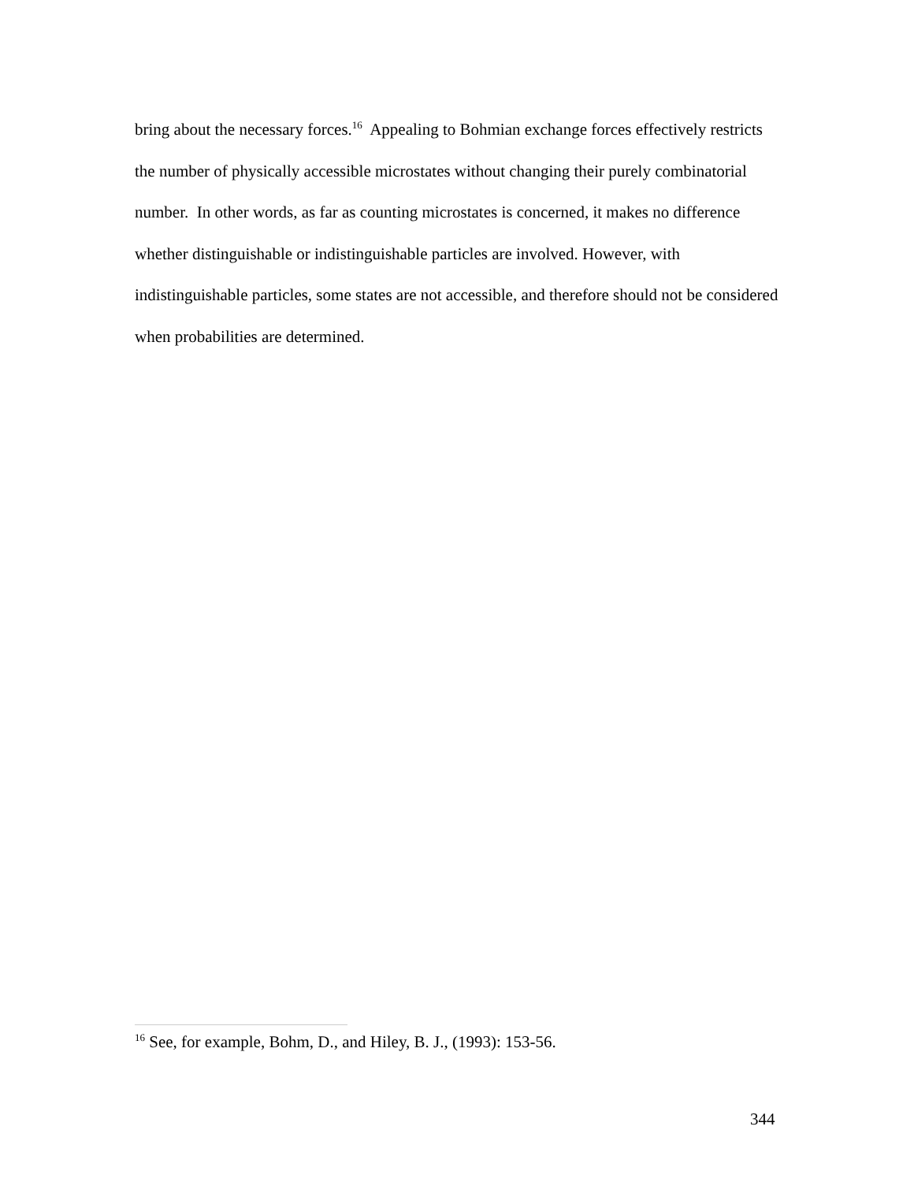bring about the necessary forces.<sup>16</sup> Appealing to Bohmian exchange forces effectively restricts the number of physically accessible microstates without changing their purely combinatorial number. In other words, as far as counting microstates is concerned, it makes no difference whether distinguishable or indistinguishable particles are involved. However, with indistinguishable particles, some states are not accessible, and therefore should not be considered when probabilities are determined.
<sup>16</sup> See, for example, Bohm, D., and Hiley, B. J., (1993): 153-56.
344